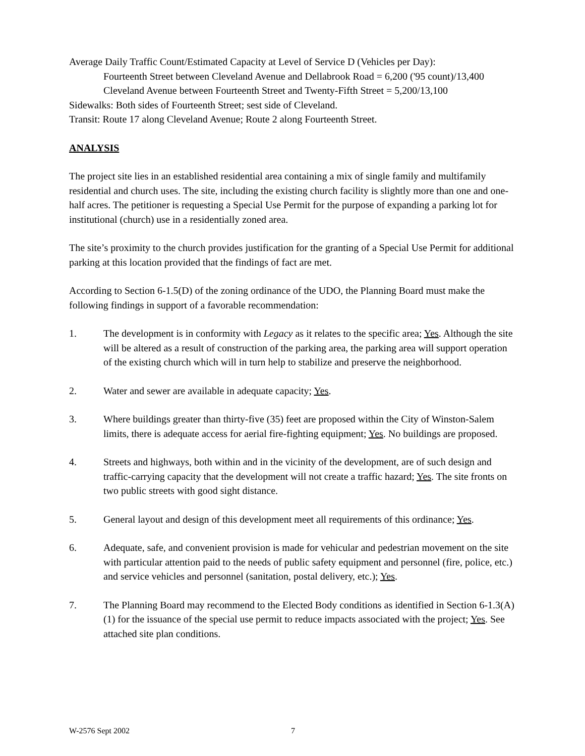Average Daily Traffic Count/Estimated Capacity at Level of Service D (Vehicles per Day):
Fourteenth Street between Cleveland Avenue and Dellabrook Road = 6,200 ('95 count)/13,400
Cleveland Avenue between Fourteenth Street and Twenty-Fifth Street = 5,200/13,100
Sidewalks: Both sides of Fourteenth Street; sest side of Cleveland.
Transit: Route 17 along Cleveland Avenue; Route 2 along Fourteenth Street.
ANALYSIS
The project site lies in an established residential area containing a mix of single family and multifamily residential and church uses. The site, including the existing church facility is slightly more than one and one-half acres. The petitioner is requesting a Special Use Permit for the purpose of expanding a parking lot for institutional (church) use in a residentially zoned area.
The site’s proximity to the church provides justification for the granting of a Special Use Permit for additional parking at this location provided that the findings of fact are met.
According to Section 6-1.5(D) of the zoning ordinance of the UDO, the Planning Board must make the following findings in support of a favorable recommendation:
1. The development is in conformity with Legacy as it relates to the specific area; Yes. Although the site will be altered as a result of construction of the parking area, the parking area will support operation of the existing church which will in turn help to stabilize and preserve the neighborhood.
2. Water and sewer are available in adequate capacity; Yes.
3. Where buildings greater than thirty-five (35) feet are proposed within the City of Winston-Salem limits, there is adequate access for aerial fire-fighting equipment; Yes. No buildings are proposed.
4. Streets and highways, both within and in the vicinity of the development, are of such design and traffic-carrying capacity that the development will not create a traffic hazard; Yes. The site fronts on two public streets with good sight distance.
5. General layout and design of this development meet all requirements of this ordinance; Yes.
6. Adequate, safe, and convenient provision is made for vehicular and pedestrian movement on the site with particular attention paid to the needs of public safety equipment and personnel (fire, police, etc.) and service vehicles and personnel (sanitation, postal delivery, etc.); Yes.
7. The Planning Board may recommend to the Elected Body conditions as identified in Section 6-1.3(A)(1) for the issuance of the special use permit to reduce impacts associated with the project; Yes. See attached site plan conditions.
W-2576 Sept 2002 7